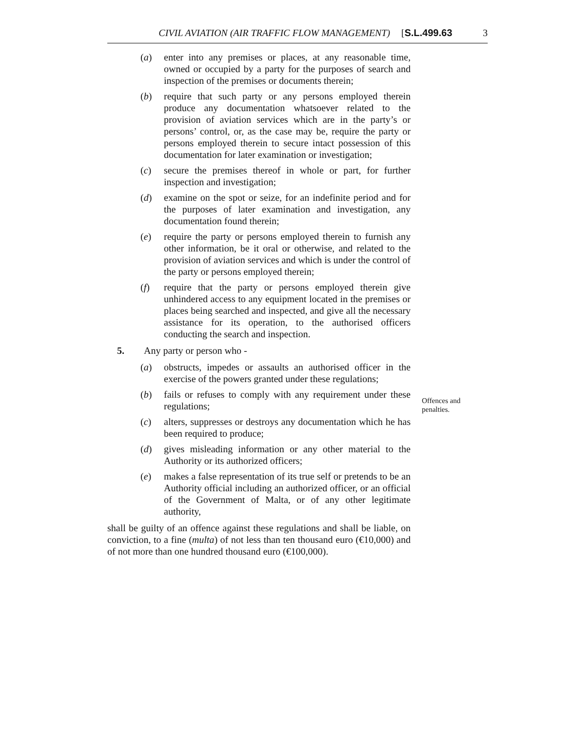CIVIL AVIATION (AIR TRAFFIC FLOW MANAGEMENT) [S.L.499.63 3
(a) enter into any premises or places, at any reasonable time, owned or occupied by a party for the purposes of search and inspection of the premises or documents therein;
(b) require that such party or any persons employed therein produce any documentation whatsoever related to the provision of aviation services which are in the party’s or persons’ control, or, as the case may be, require the party or persons employed therein to secure intact possession of this documentation for later examination or investigation;
(c) secure the premises thereof in whole or part, for further inspection and investigation;
(d) examine on the spot or seize, for an indefinite period and for the purposes of later examination and investigation, any documentation found therein;
(e) require the party or persons employed therein to furnish any other information, be it oral or otherwise, and related to the provision of aviation services and which is under the control of the party or persons employed therein;
(f) require that the party or persons employed therein give unhindered access to any equipment located in the premises or places being searched and inspected, and give all the necessary assistance for its operation, to the authorised officers conducting the search and inspection.
5. Any party or person who -
(a) obstructs, impedes or assaults an authorised officer in the exercise of the powers granted under these regulations;
(b) fails or refuses to comply with any requirement under these regulations;
(c) alters, suppresses or destroys any documentation which he has been required to produce;
(d) gives misleading information or any other material to the Authority or its authorized officers;
(e) makes a false representation of its true self or pretends to be an Authority official including an authorized officer, or an official of the Government of Malta, or of any other legitimate authority,
shall be guilty of an offence against these regulations and shall be liable, on conviction, to a fine (multa) of not less than ten thousand euro (€10,000) and of not more than one hundred thousand euro (€100,000).
Offences and
penalties.